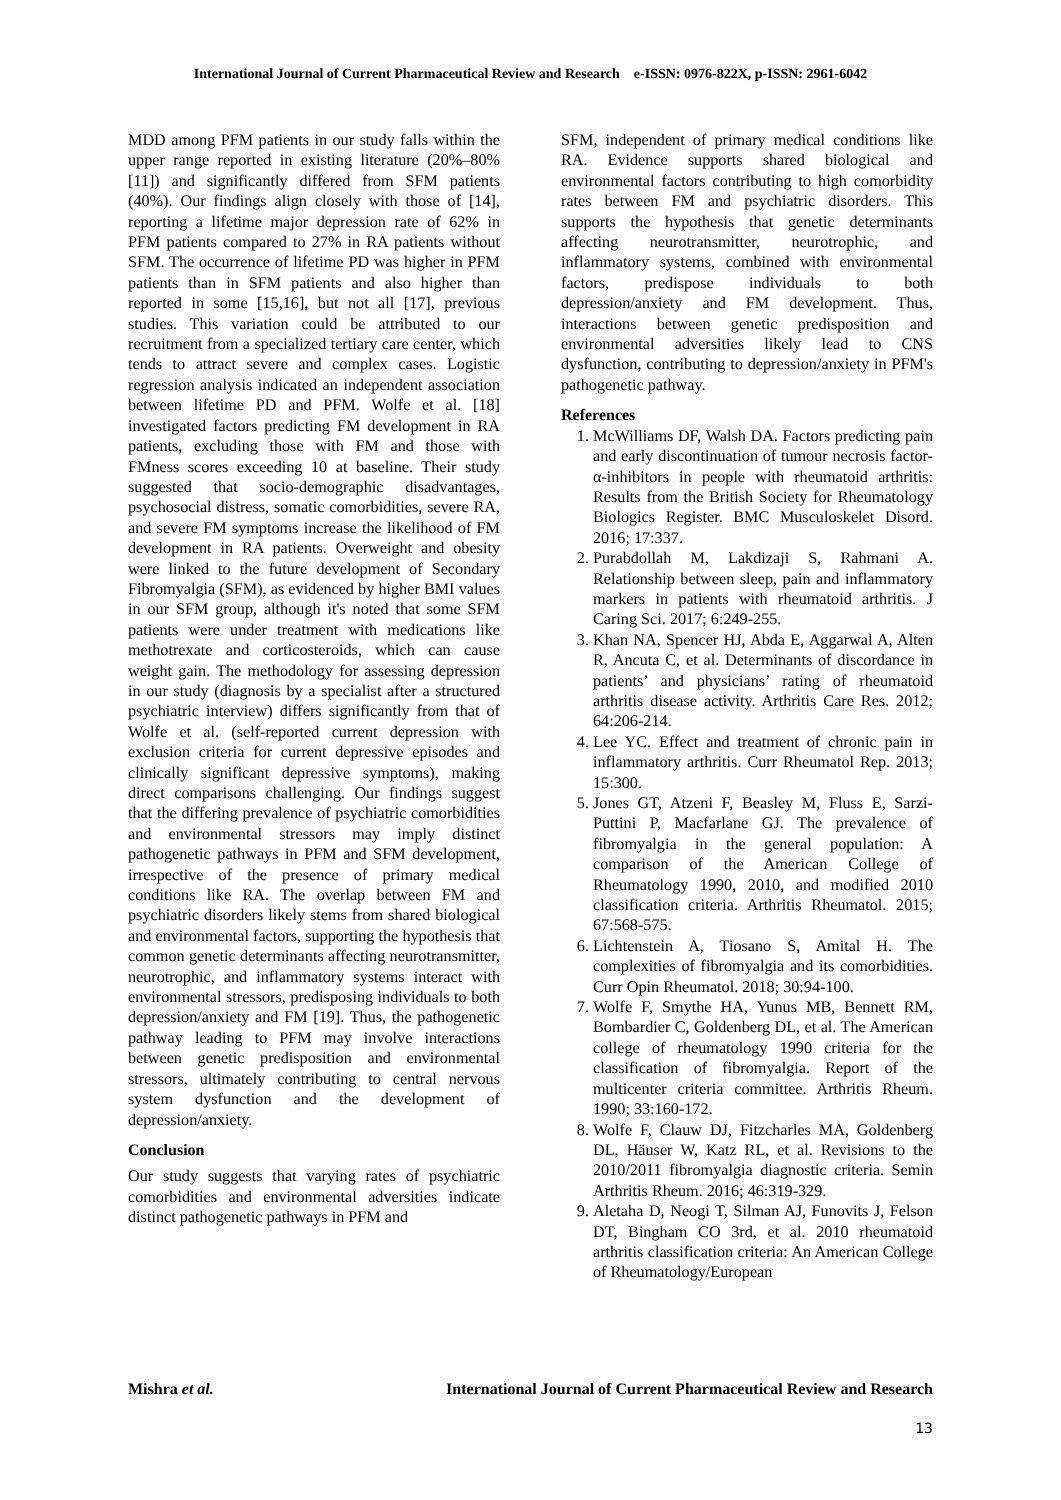International Journal of Current Pharmaceutical Review and Research e-ISSN: 0976-822X, p-ISSN: 2961-6042
MDD among PFM patients in our study falls within the upper range reported in existing literature (20%–80% [11]) and significantly differed from SFM patients (40%). Our findings align closely with those of [14], reporting a lifetime major depression rate of 62% in PFM patients compared to 27% in RA patients without SFM. The occurrence of lifetime PD was higher in PFM patients than in SFM patients and also higher than reported in some [15,16], but not all [17], previous studies. This variation could be attributed to our recruitment from a specialized tertiary care center, which tends to attract severe and complex cases. Logistic regression analysis indicated an independent association between lifetime PD and PFM. Wolfe et al. [18] investigated factors predicting FM development in RA patients, excluding those with FM and those with FMness scores exceeding 10 at baseline. Their study suggested that socio-demographic disadvantages, psychosocial distress, somatic comorbidities, severe RA, and severe FM symptoms increase the likelihood of FM development in RA patients. Overweight and obesity were linked to the future development of Secondary Fibromyalgia (SFM), as evidenced by higher BMI values in our SFM group, although it's noted that some SFM patients were under treatment with medications like methotrexate and corticosteroids, which can cause weight gain. The methodology for assessing depression in our study (diagnosis by a specialist after a structured psychiatric interview) differs significantly from that of Wolfe et al. (self-reported current depression with exclusion criteria for current depressive episodes and clinically significant depressive symptoms), making direct comparisons challenging. Our findings suggest that the differing prevalence of psychiatric comorbidities and environmental stressors may imply distinct pathogenetic pathways in PFM and SFM development, irrespective of the presence of primary medical conditions like RA. The overlap between FM and psychiatric disorders likely stems from shared biological and environmental factors, supporting the hypothesis that common genetic determinants affecting neurotransmitter, neurotrophic, and inflammatory systems interact with environmental stressors, predisposing individuals to both depression/anxiety and FM [19]. Thus, the pathogenetic pathway leading to PFM may involve interactions between genetic predisposition and environmental stressors, ultimately contributing to central nervous system dysfunction and the development of depression/anxiety.
Conclusion
Our study suggests that varying rates of psychiatric comorbidities and environmental adversities indicate distinct pathogenetic pathways in PFM and
SFM, independent of primary medical conditions like RA. Evidence supports shared biological and environmental factors contributing to high comorbidity rates between FM and psychiatric disorders. This supports the hypothesis that genetic determinants affecting neurotransmitter, neurotrophic, and inflammatory systems, combined with environmental factors, predispose individuals to both depression/anxiety and FM development. Thus, interactions between genetic predisposition and environmental adversities likely lead to CNS dysfunction, contributing to depression/anxiety in PFM's pathogenetic pathway.
References
1. McWilliams DF, Walsh DA. Factors predicting pain and early discontinuation of tumour necrosis factor-α-inhibitors in people with rheumatoid arthritis: Results from the British Society for Rheumatology Biologics Register. BMC Musculoskelet Disord. 2016; 17:337.
2. Purabdollah M, Lakdizaji S, Rahmani A. Relationship between sleep, pain and inflammatory markers in patients with rheumatoid arthritis. J Caring Sci. 2017; 6:249-255.
3. Khan NA, Spencer HJ, Abda E, Aggarwal A, Alten R, Ancuta C, et al. Determinants of discordance in patients’ and physicians’ rating of rheumatoid arthritis disease activity. Arthritis Care Res. 2012; 64:206-214.
4. Lee YC. Effect and treatment of chronic pain in inflammatory arthritis. Curr Rheumatol Rep. 2013; 15:300.
5. Jones GT, Atzeni F, Beasley M, Fluss E, Sarzi-Puttini P, Macfarlane GJ. The prevalence of fibromyalgia in the general population: A comparison of the American College of Rheumatology 1990, 2010, and modified 2010 classification criteria. Arthritis Rheumatol. 2015; 67:568-575.
6. Lichtenstein A, Tiosano S, Amital H. The complexities of fibromyalgia and its comorbidities. Curr Opin Rheumatol. 2018; 30:94-100.
7. Wolfe F, Smythe HA, Yunus MB, Bennett RM, Bombardier C, Goldenberg DL, et al. The American college of rheumatology 1990 criteria for the classification of fibromyalgia. Report of the multicenter criteria committee. Arthritis Rheum. 1990; 33:160-172.
8. Wolfe F, Clauw DJ, Fitzcharles MA, Goldenberg DL, Häuser W, Katz RL, et al. Revisions to the 2010/2011 fibromyalgia diagnostic criteria. Semin Arthritis Rheum. 2016; 46:319-329.
9. Aletaha D, Neogi T, Silman AJ, Funovits J, Felson DT, Bingham CO 3rd, et al. 2010 rheumatoid arthritis classification criteria: An American College of Rheumatology/European
Mishra et al. International Journal of Current Pharmaceutical Review and Research
13